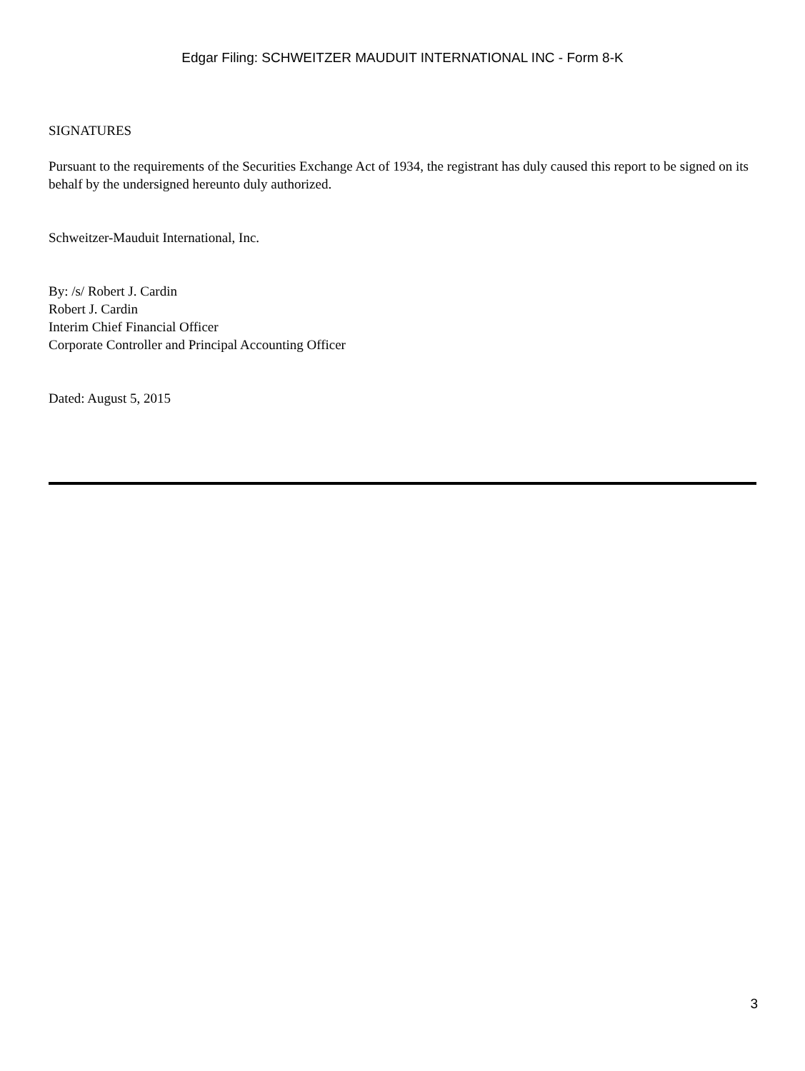Edgar Filing: SCHWEITZER MAUDUIT INTERNATIONAL INC - Form 8-K
SIGNATURES
Pursuant to the requirements of the Securities Exchange Act of 1934, the registrant has duly caused this report to be signed on its behalf by the undersigned hereunto duly authorized.
Schweitzer-Mauduit International, Inc.
By: /s/ Robert J. Cardin
Robert J. Cardin
Interim Chief Financial Officer
Corporate Controller and Principal Accounting Officer
Dated: August 5, 2015
3